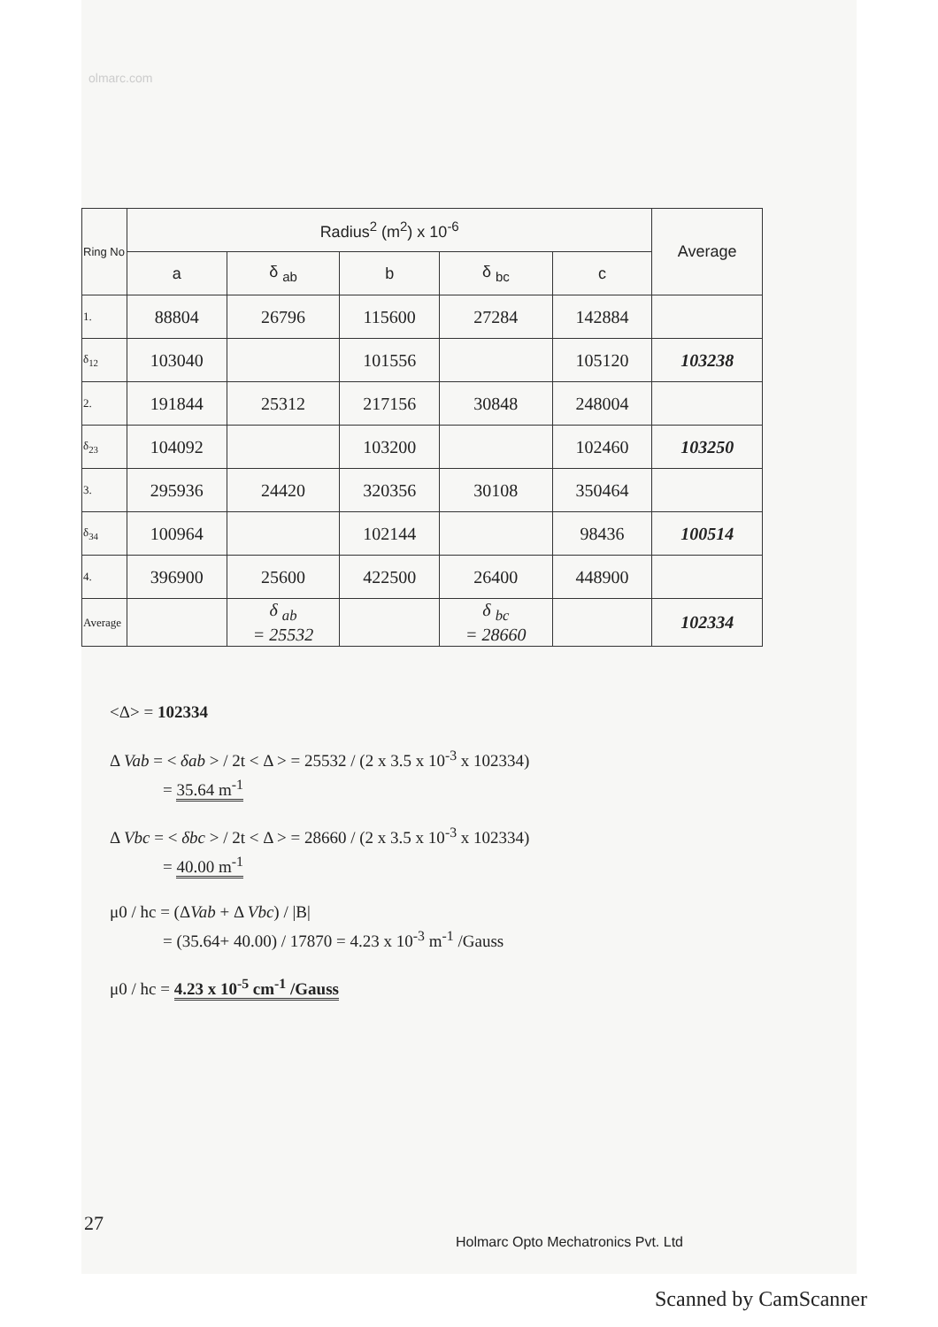olmarc.com
| Ring No | Radius<sup>2</sup> (m<sup>2</sup>) x 10<sup>-6</sup> | | | | | Average |
| --- | --- | --- | --- | --- | --- | --- |
| | a | δ <sub>ab</sub> | b | δ <sub>bc</sub> | c | |
| 1. | 88804 | 26796 | 115600 | 27284 | 142884 | |
| δ<sub>12</sub> | 103040 | | 101556 | | 105120 | 103238 |
| 2. | 191844 | 25312 | 217156 | 30848 | 248004 | |
| δ<sub>23</sub> | 104092 | | 103200 | | 102460 | 103250 |
| 3. | 295936 | 24420 | 320356 | 30108 | 350464 | |
| δ<sub>34</sub> | 100964 | | 102144 | | 98436 | 100514 |
| 4. | 396900 | 25600 | 422500 | 26400 | 448900 | |
| Average | | δ <sub>ab</sub> = 25532 | | δ <sub>bc</sub> = 28660 | | 102334 |
<Δ> = 102334
Δ Vab = < δab > / 2t < Δ > = 25532 / (2 x 3.5 x 10<sup>-3</sup> x 102334)
= 35.64 m<sup>-1</sup>
Δ Vbc = < δbc > / 2t < Δ > = 28660 / (2 x 3.5 x 10<sup>-3</sup> x 102334)
= 40.00 m<sup>-1</sup>
μ0 / hc = (ΔVab + Δ Vbc) / |B|
= (35.64+ 40.00) / 17870 = 4.23 x 10<sup>-3</sup> m<sup>-1</sup> /Gauss
μ0 / hc = 4.23 x 10<sup>-5</sup> cm<sup>-1</sup> /Gauss
27
Holmarc Opto Mechatronics Pvt. Ltd
Scanned by CamScanner